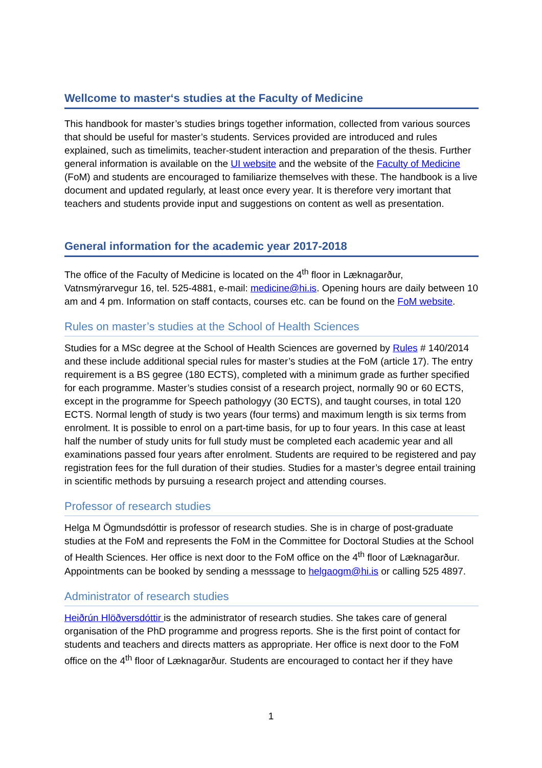Wellcome to master‘s studies at the Faculty of Medicine
This handbook for master’s studies brings together information, collected from various sources that should be useful for master’s students. Services provided are introduced and rules explained, such as timelimits, teacher-student interaction and preparation of the thesis. Further general information is available on the UI website and the website of the Faculty of Medicine (FoM) and students are encouraged to familiarize themselves with these. The handbook is a live document and updated regularly, at least once every year. It is therefore very imortant that teachers and students provide input and suggestions on content as well as presentation.
General information for the academic year 2017-2018
The office of the Faculty of Medicine is located on the 4<sup>th</sup> floor in Læknagarður, Vatnsmýrarvegur 16, tel. 525-4881, e-mail: medicine@hi.is. Opening hours are daily between 10 am and 4 pm. Information on staff contacts, courses etc. can be found on the FoM website.
Rules on master’s studies at the School of Health Sciences
Studies for a MSc degree at the School of Health Sciences are governed by Rules # 140/2014 and these include additional special rules for master’s studies at the FoM (article 17). The entry requirement is a BS gegree (180 ECTS), completed with a minimum grade as further specified for each programme. Master’s studies consist of a research project, normally 90 or 60 ECTS, except in the programme for Speech pathologyy (30 ECTS), and taught courses, in total 120 ECTS. Normal length of study is two years (four terms) and maximum length is six terms from enrolment. It is possible to enrol on a part-time basis, for up to four years. In this case at least half the number of study units for full study must be completed each academic year and all examinations passed four years after enrolment. Students are required to be registered and pay registration fees for the full duration of their studies. Studies for a master’s degree entail training in scientific methods by pursuing a research project and attending courses.
Professor of research studies
Helga M Ögmundsdóttir is professor of research studies. She is in charge of post-graduate studies at the FoM and represents the FoM in the Committee for Doctoral Studies at the School of Health Sciences. Her office is next door to the FoM office on the 4<sup>th</sup> floor of Læknagarður. Appointments can be booked by sending a messsage to helgaogm@hi.is or calling 525 4897.
Administrator of research studies
Heiðrún Hlöðversdóttir is the administrator of research studies. She takes care of general organisation of the PhD programme and progress reports. She is the first point of contact for students and teachers and directs matters as appropriate. Her office is next door to the FoM office on the 4<sup>th</sup> floor of Læknagarður. Students are encouraged to contact her if they have
1